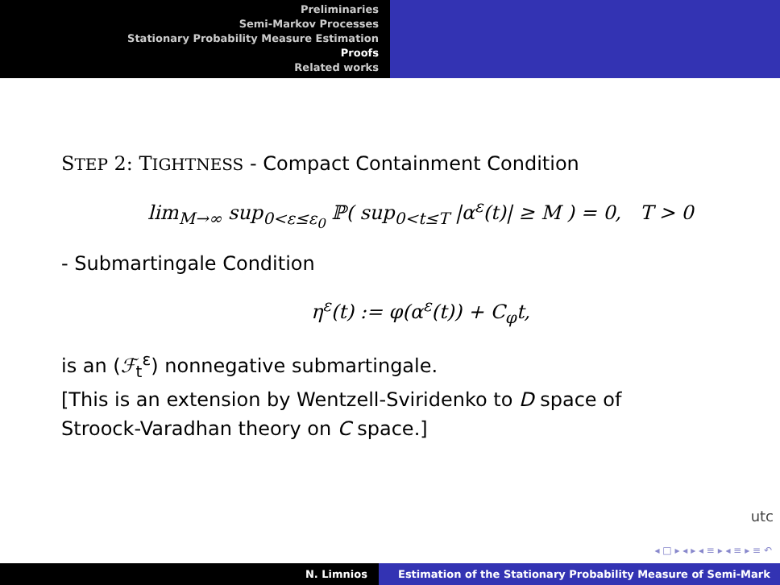Preliminaries
Semi-Markov Processes
Stationary Probability Measure Estimation
Proofs
Related works
STEP 2: TIGHTNESS - Compact Containment Condition
lim<sub>M→∞</sub> sup<sub>0<ε≤ε<sub>0</sub></sub> ℙ( sup<sub>0<t≤T</sub> |α<sup>ε</sup>(t)| ≥ M ) = 0, T > 0
- Submartingale Condition
η<sup>ε</sup>(t) := φ(α<sup>ε</sup>(t)) + C<sub>φ</sub>t,
is an (ℱ<sub>t</sub><sup>ε</sup>) nonnegative submartingale.
[This is an extension by Wentzell-Sviridenko to D space of
Stroock-Varadhan theory on C space.]
utc
◂ □ ▸ ◂ ▸ ◂ ≡ ▸ ◂ ≡ ▸ ≡ ↶
N. Limnios Estimation of the Stationary Probability Measure of Semi-Mark